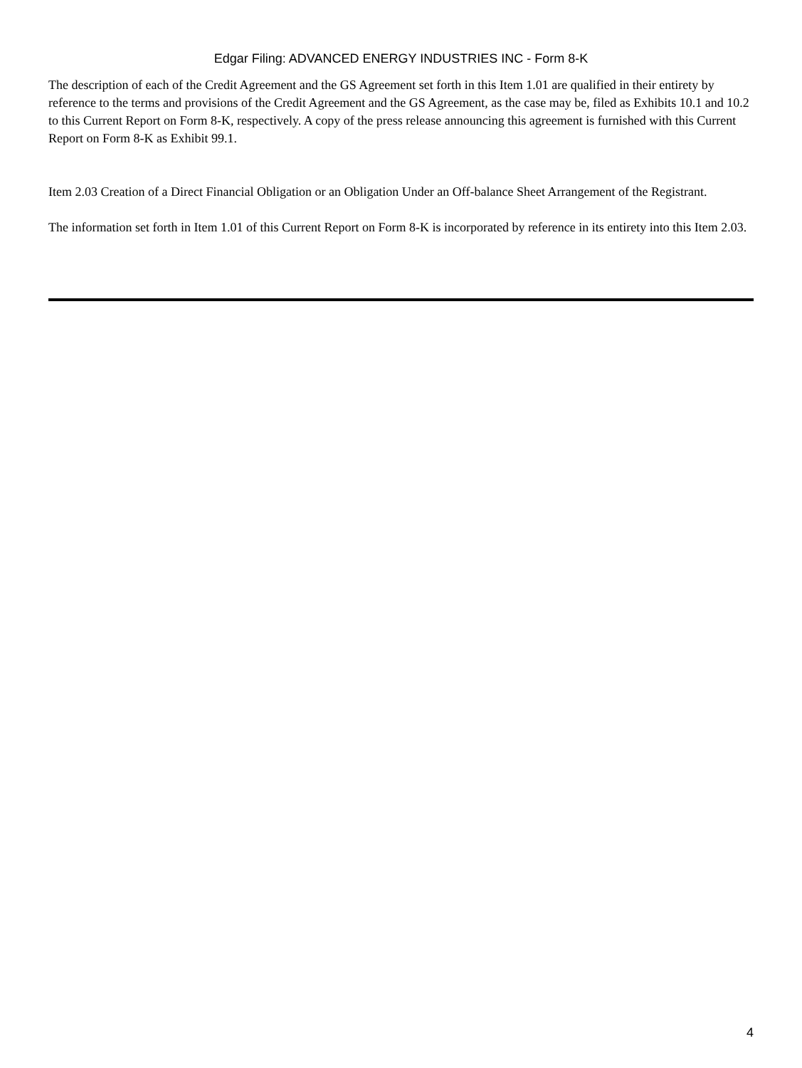Edgar Filing: ADVANCED ENERGY INDUSTRIES INC - Form 8-K
The description of each of the Credit Agreement and the GS Agreement set forth in this Item 1.01 are qualified in their entirety by reference to the terms and provisions of the Credit Agreement and the GS Agreement, as the case may be, filed as Exhibits 10.1 and 10.2 to this Current Report on Form 8-K, respectively. A copy of the press release announcing this agreement is furnished with this Current Report on Form 8-K as Exhibit 99.1.
Item 2.03 Creation of a Direct Financial Obligation or an Obligation Under an Off-balance Sheet Arrangement of the Registrant.
The information set forth in Item 1.01 of this Current Report on Form 8-K is incorporated by reference in its entirety into this Item 2.03.
4